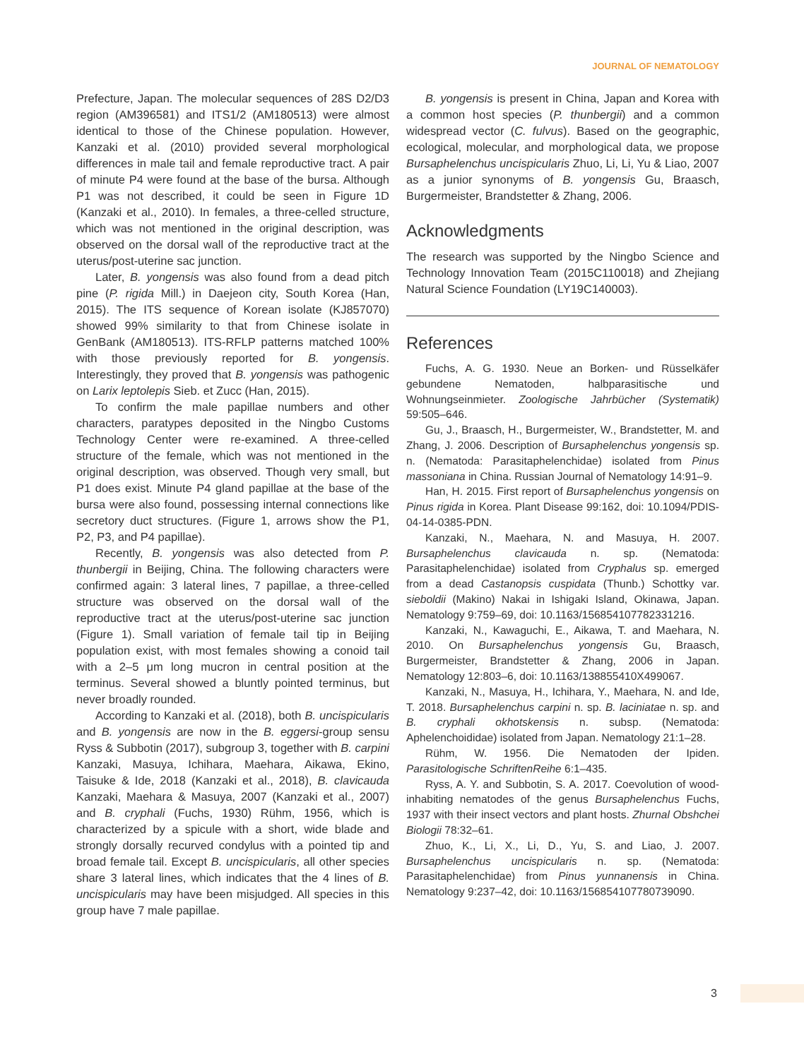JOURNAL OF NEMATOLOGY
Prefecture, Japan. The molecular sequences of 28S D2/D3 region (AM396581) and ITS1/2 (AM180513) were almost identical to those of the Chinese population. However, Kanzaki et al. (2010) provided several morphological differences in male tail and female reproductive tract. A pair of minute P4 were found at the base of the bursa. Although P1 was not described, it could be seen in Figure 1D (Kanzaki et al., 2010). In females, a three-celled structure, which was not mentioned in the original description, was observed on the dorsal wall of the reproductive tract at the uterus/post-uterine sac junction.
Later, B. yongensis was also found from a dead pitch pine (P. rigida Mill.) in Daejeon city, South Korea (Han, 2015). The ITS sequence of Korean isolate (KJ857070) showed 99% similarity to that from Chinese isolate in GenBank (AM180513). ITS-RFLP patterns matched 100% with those previously reported for B. yongensis. Interestingly, they proved that B. yongensis was pathogenic on Larix leptolepis Sieb. et Zucc (Han, 2015).
To confirm the male papillae numbers and other characters, paratypes deposited in the Ningbo Customs Technology Center were re-examined. A three-celled structure of the female, which was not mentioned in the original description, was observed. Though very small, but P1 does exist. Minute P4 gland papillae at the base of the bursa were also found, possessing internal connections like secretory duct structures. (Figure 1, arrows show the P1, P2, P3, and P4 papillae).
Recently, B. yongensis was also detected from P. thunbergii in Beijing, China. The following characters were confirmed again: 3 lateral lines, 7 papillae, a three-celled structure was observed on the dorsal wall of the reproductive tract at the uterus/post-uterine sac junction (Figure 1). Small variation of female tail tip in Beijing population exist, with most females showing a conoid tail with a 2–5 μm long mucron in central position at the terminus. Several showed a bluntly pointed terminus, but never broadly rounded.
According to Kanzaki et al. (2018), both B. uncispicularis and B. yongensis are now in the B. eggersi-group sensu Ryss & Subbotin (2017), subgroup 3, together with B. carpini Kanzaki, Masuya, Ichihara, Maehara, Aikawa, Ekino, Taisuke & Ide, 2018 (Kanzaki et al., 2018), B. clavicauda Kanzaki, Maehara & Masuya, 2007 (Kanzaki et al., 2007) and B. cryphali (Fuchs, 1930) Rühm, 1956, which is characterized by a spicule with a short, wide blade and strongly dorsally recurved condylus with a pointed tip and broad female tail. Except B. uncispicularis, all other species share 3 lateral lines, which indicates that the 4 lines of B. uncispicularis may have been misjudged. All species in this group have 7 male papillae.
B. yongensis is present in China, Japan and Korea with a common host species (P. thunbergii) and a common widespread vector (C. fulvus). Based on the geographic, ecological, molecular, and morphological data, we propose Bursaphelenchus uncispicularis Zhuo, Li, Li, Yu & Liao, 2007 as a junior synonyms of B. yongensis Gu, Braasch, Burgermeister, Brandstetter & Zhang, 2006.
Acknowledgments
The research was supported by the Ningbo Science and Technology Innovation Team (2015C110018) and Zhejiang Natural Science Foundation (LY19C140003).
References
Fuchs, A. G. 1930. Neue an Borken- und Rüsselkäfer gebundene Nematoden, halbparasitische und Wohnungseinmieter. Zoologische Jahrbücher (Systematik) 59:505–646.
Gu, J., Braasch, H., Burgermeister, W., Brandstetter, M. and Zhang, J. 2006. Description of Bursaphelenchus yongensis sp. n. (Nematoda: Parasitaphelenchidae) isolated from Pinus massoniana in China. Russian Journal of Nematology 14:91–9.
Han, H. 2015. First report of Bursaphelenchus yongensis on Pinus rigida in Korea. Plant Disease 99:162, doi: 10.1094/PDIS-04-14-0385-PDN.
Kanzaki, N., Maehara, N. and Masuya, H. 2007. Bursaphelenchus clavicauda n. sp. (Nematoda: Parasitaphelenchidae) isolated from Cryphalus sp. emerged from a dead Castanopsis cuspidata (Thunb.) Schottky var. sieboldii (Makino) Nakai in Ishigaki Island, Okinawa, Japan. Nematology 9:759–69, doi: 10.1163/156854107782331216.
Kanzaki, N., Kawaguchi, E., Aikawa, T. and Maehara, N. 2010. On Bursaphelenchus yongensis Gu, Braasch, Burgermeister, Brandstetter & Zhang, 2006 in Japan. Nematology 12:803–6, doi: 10.1163/138855410X499067.
Kanzaki, N., Masuya, H., Ichihara, Y., Maehara, N. and Ide, T. 2018. Bursaphelenchus carpini n. sp. B. laciniatae n. sp. and B. cryphali okhotskensis n. subsp. (Nematoda: Aphelenchoididae) isolated from Japan. Nematology 21:1–28.
Rühm, W. 1956. Die Nematoden der Ipiden. Parasitologische SchriftenReihe 6:1–435.
Ryss, A. Y. and Subbotin, S. A. 2017. Coevolution of wood-inhabiting nematodes of the genus Bursaphelenchus Fuchs, 1937 with their insect vectors and plant hosts. Zhurnal Obshchei Biologii 78:32–61.
Zhuo, K., Li, X., Li, D., Yu, S. and Liao, J. 2007. Bursaphelenchus uncispicularis n. sp. (Nematoda: Parasitaphelenchidae) from Pinus yunnanensis in China. Nematology 9:237–42, doi: 10.1163/156854107780739090.
3